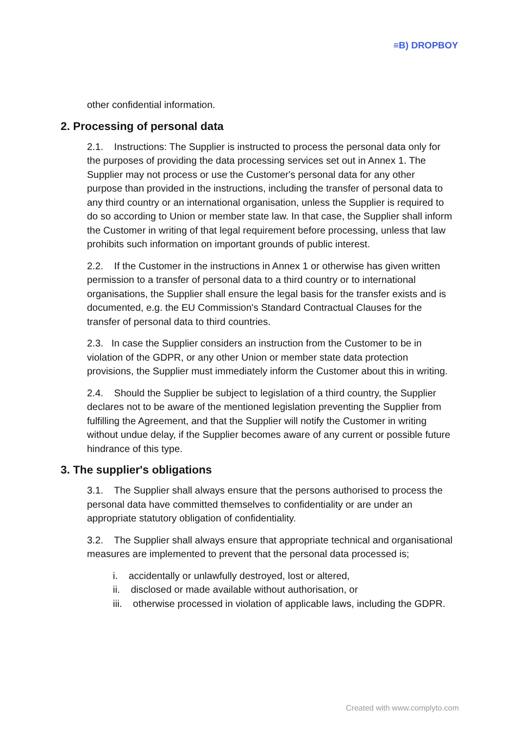≡B) DROPBOY
other confidential information.
2. Processing of personal data
2.1. Instructions: The Supplier is instructed to process the personal data only for the purposes of providing the data processing services set out in Annex 1. The Supplier may not process or use the Customer's personal data for any other purpose than provided in the instructions, including the transfer of personal data to any third country or an international organisation, unless the Supplier is required to do so according to Union or member state law. In that case, the Supplier shall inform the Customer in writing of that legal requirement before processing, unless that law prohibits such information on important grounds of public interest.
2.2. If the Customer in the instructions in Annex 1 or otherwise has given written permission to a transfer of personal data to a third country or to international organisations, the Supplier shall ensure the legal basis for the transfer exists and is documented, e.g. the EU Commission's Standard Contractual Clauses for the transfer of personal data to third countries.
2.3. In case the Supplier considers an instruction from the Customer to be in violation of the GDPR, or any other Union or member state data protection provisions, the Supplier must immediately inform the Customer about this in writing.
2.4. Should the Supplier be subject to legislation of a third country, the Supplier declares not to be aware of the mentioned legislation preventing the Supplier from fulfilling the Agreement, and that the Supplier will notify the Customer in writing without undue delay, if the Supplier becomes aware of any current or possible future hindrance of this type.
3. The supplier's obligations
3.1. The Supplier shall always ensure that the persons authorised to process the personal data have committed themselves to confidentiality or are under an appropriate statutory obligation of confidentiality.
3.2. The Supplier shall always ensure that appropriate technical and organisational measures are implemented to prevent that the personal data processed is;
i. accidentally or unlawfully destroyed, lost or altered,
ii. disclosed or made available without authorisation, or
iii. otherwise processed in violation of applicable laws, including the GDPR.
Created with www.complyto.com